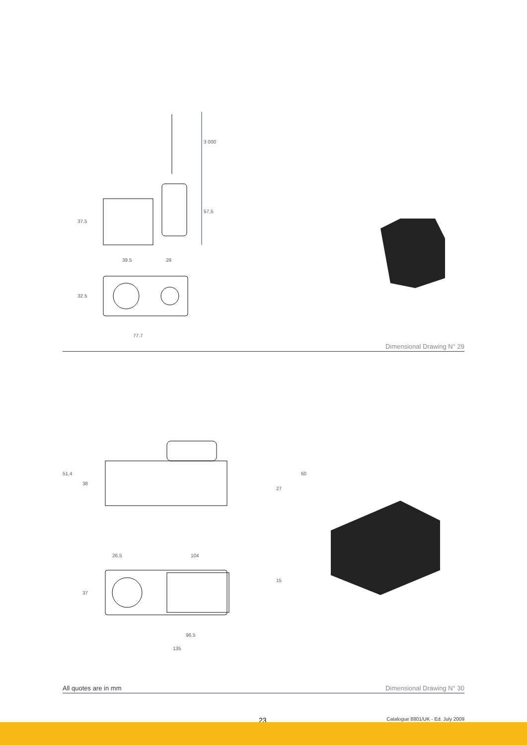3 000
57,5
37.5
39.5 29
32.5
77.7
Dimensional Drawing N° 29
51.4
38
60
27
26.5 104
15
37
96.5
135
All quotes are in mm Dimensional Drawing N° 30
23 Catalogue 8801/UK - Ed. July 2009